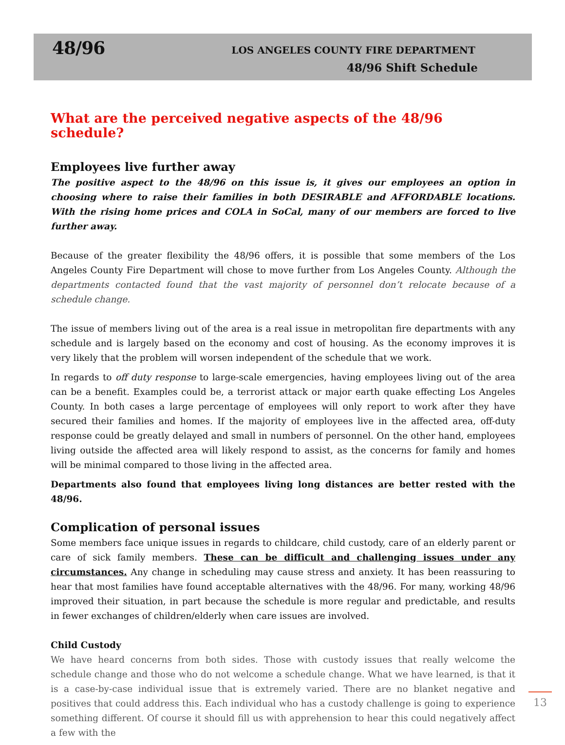48/96
LOS ANGELES COUNTY FIRE DEPARTMENT
48/96 Shift Schedule
What are the perceived negative aspects of the 48/96 schedule?
Employees live further away
The positive aspect to the 48/96 on this issue is, it gives our employees an option in choosing where to raise their families in both DESIRABLE and AFFORDABLE locations. With the rising home prices and COLA in SoCal, many of our members are forced to live further away.
Because of the greater flexibility the 48/96 offers, it is possible that some members of the Los Angeles County Fire Department will chose to move further from Los Angeles County. Although the departments contacted found that the vast majority of personnel don’t relocate because of a schedule change.
The issue of members living out of the area is a real issue in metropolitan fire departments with any schedule and is largely based on the economy and cost of housing. As the economy improves it is very likely that the problem will worsen independent of the schedule that we work.
In regards to off duty response to large-scale emergencies, having employees living out of the area can be a benefit. Examples could be, a terrorist attack or major earth quake effecting Los Angeles County. In both cases a large percentage of employees will only report to work after they have secured their families and homes. If the majority of employees live in the affected area, off-duty response could be greatly delayed and small in numbers of personnel. On the other hand, employees living outside the affected area will likely respond to assist, as the concerns for family and homes will be minimal compared to those living in the affected area.
Departments also found that employees living long distances are better rested with the 48/96.
Complication of personal issues
Some members face unique issues in regards to childcare, child custody, care of an elderly parent or care of sick family members. These can be difficult and challenging issues under any circumstances. Any change in scheduling may cause stress and anxiety. It has been reassuring to hear that most families have found acceptable alternatives with the 48/96. For many, working 48/96 improved their situation, in part because the schedule is more regular and predictable, and results in fewer exchanges of children/elderly when care issues are involved.
Child Custody
We have heard concerns from both sides. Those with custody issues that really welcome the schedule change and those who do not welcome a schedule change. What we have learned, is that it is a case-by-case individual issue that is extremely varied. There are no blanket negative and positives that could address this. Each individual who has a custody challenge is going to experience something different. Of course it should fill us with apprehension to hear this could negatively affect a few with the
13